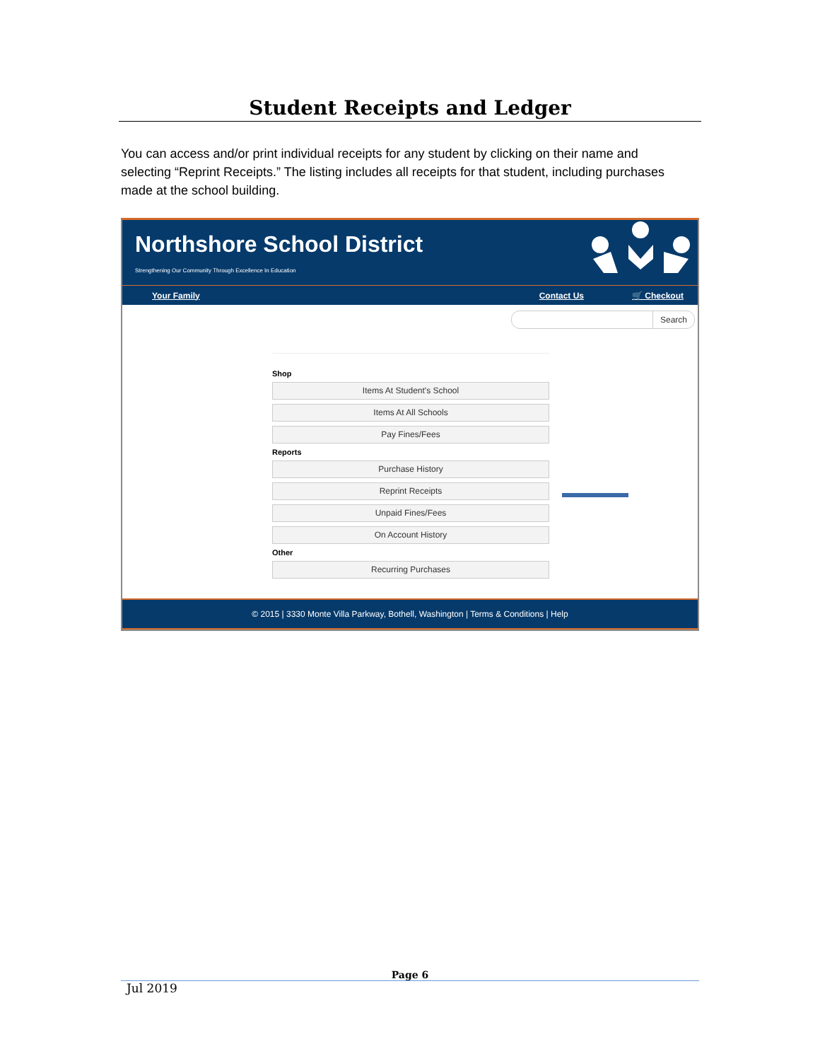Student Receipts and Ledger
You can access and/or print individual receipts for any student by clicking on their name and selecting “Reprint Receipts.” The listing includes all receipts for that student, including purchases made at the school building.
Northshore School District
Strengthening Our Community Through Excellence In Education
Your Family Contact Us 🛒 Checkout
Search
Shop
Items At Student's School
Items At All Schools
Pay Fines/Fees
Reports
Purchase History
Reprint Receipts
Unpaid Fines/Fees
On Account History
Other
Recurring Purchases
© 2015 | 3330 Monte Villa Parkway, Bothell, Washington | Terms & Conditions | Help
Page 6
Jul 2019